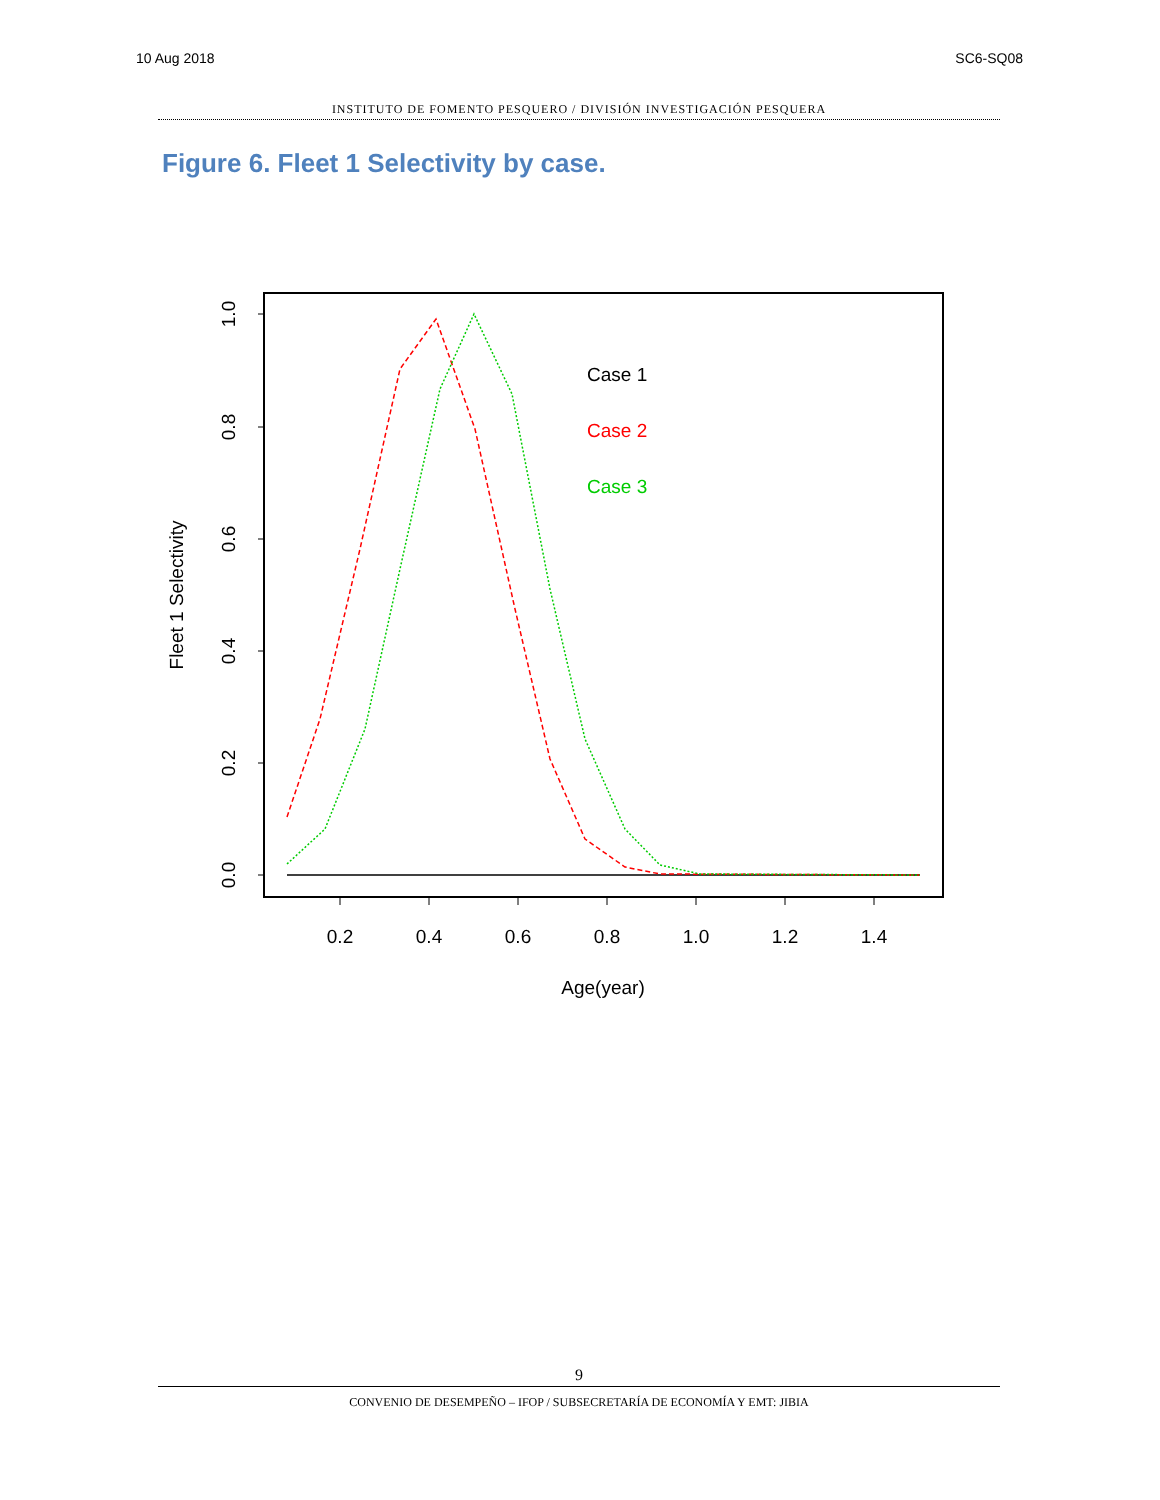10 Aug 2018 SC6-SQ08
INSTITUTO DE FOMENTO PESQUERO / DIVISIÓN INVESTIGACIÓN PESQUERA
Figure 6. Fleet 1 Selectivity by case.
0.2
0.4
0.6
0.8
1.0
1.2
1.4
Age(year)
1.0
0.8
0.6
0.4
0.2
0.0
Fleet 1 Selectivity
Case 1
Case 2
Case 3
9
CONVENIO DE DESEMPEÑO – IFOP / SUBSECRETARÍA DE ECONOMÍA Y EMT: JIBIA